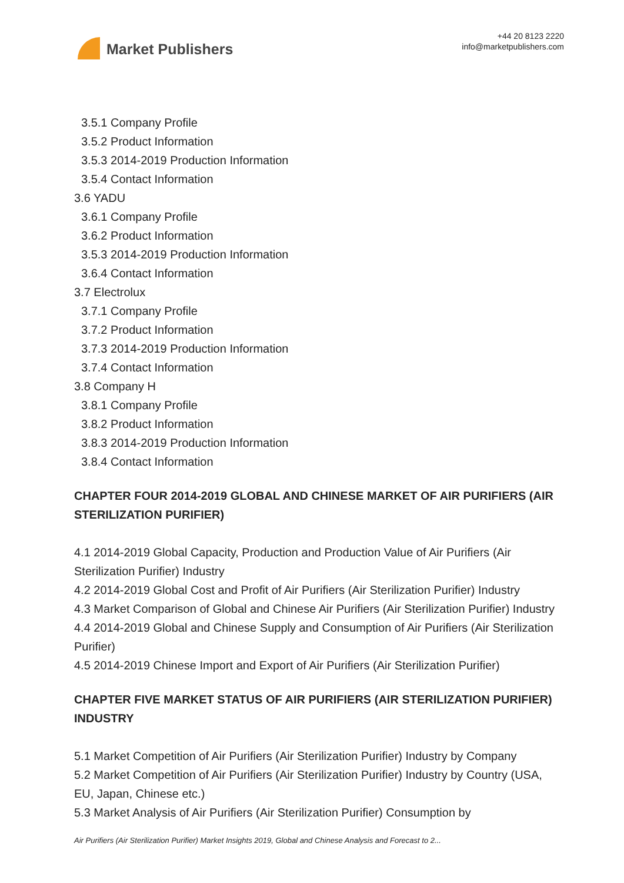Market Publishers
+44 20 8123 2220
info@marketpublishers.com
3.5.1 Company Profile
3.5.2 Product Information
3.5.3 2014-2019 Production Information
3.5.4 Contact Information
3.6 YADU
3.6.1 Company Profile
3.6.2 Product Information
3.5.3 2014-2019 Production Information
3.6.4 Contact Information
3.7 Electrolux
3.7.1 Company Profile
3.7.2 Product Information
3.7.3 2014-2019 Production Information
3.7.4 Contact Information
3.8 Company H
3.8.1 Company Profile
3.8.2 Product Information
3.8.3 2014-2019 Production Information
3.8.4 Contact Information
CHAPTER FOUR 2014-2019 GLOBAL AND CHINESE MARKET OF AIR PURIFIERS (AIR STERILIZATION PURIFIER)
4.1 2014-2019 Global Capacity, Production and Production Value of Air Purifiers (Air Sterilization Purifier) Industry
4.2 2014-2019 Global Cost and Profit of Air Purifiers (Air Sterilization Purifier) Industry
4.3 Market Comparison of Global and Chinese Air Purifiers (Air Sterilization Purifier) Industry
4.4 2014-2019 Global and Chinese Supply and Consumption of Air Purifiers (Air Sterilization Purifier)
4.5 2014-2019 Chinese Import and Export of Air Purifiers (Air Sterilization Purifier)
CHAPTER FIVE MARKET STATUS OF AIR PURIFIERS (AIR STERILIZATION PURIFIER) INDUSTRY
5.1 Market Competition of Air Purifiers (Air Sterilization Purifier) Industry by Company
5.2 Market Competition of Air Purifiers (Air Sterilization Purifier) Industry by Country (USA, EU, Japan, Chinese etc.)
5.3 Market Analysis of Air Purifiers (Air Sterilization Purifier) Consumption by
Air Purifiers (Air Sterilization Purifier) Market Insights 2019, Global and Chinese Analysis and Forecast to 2...